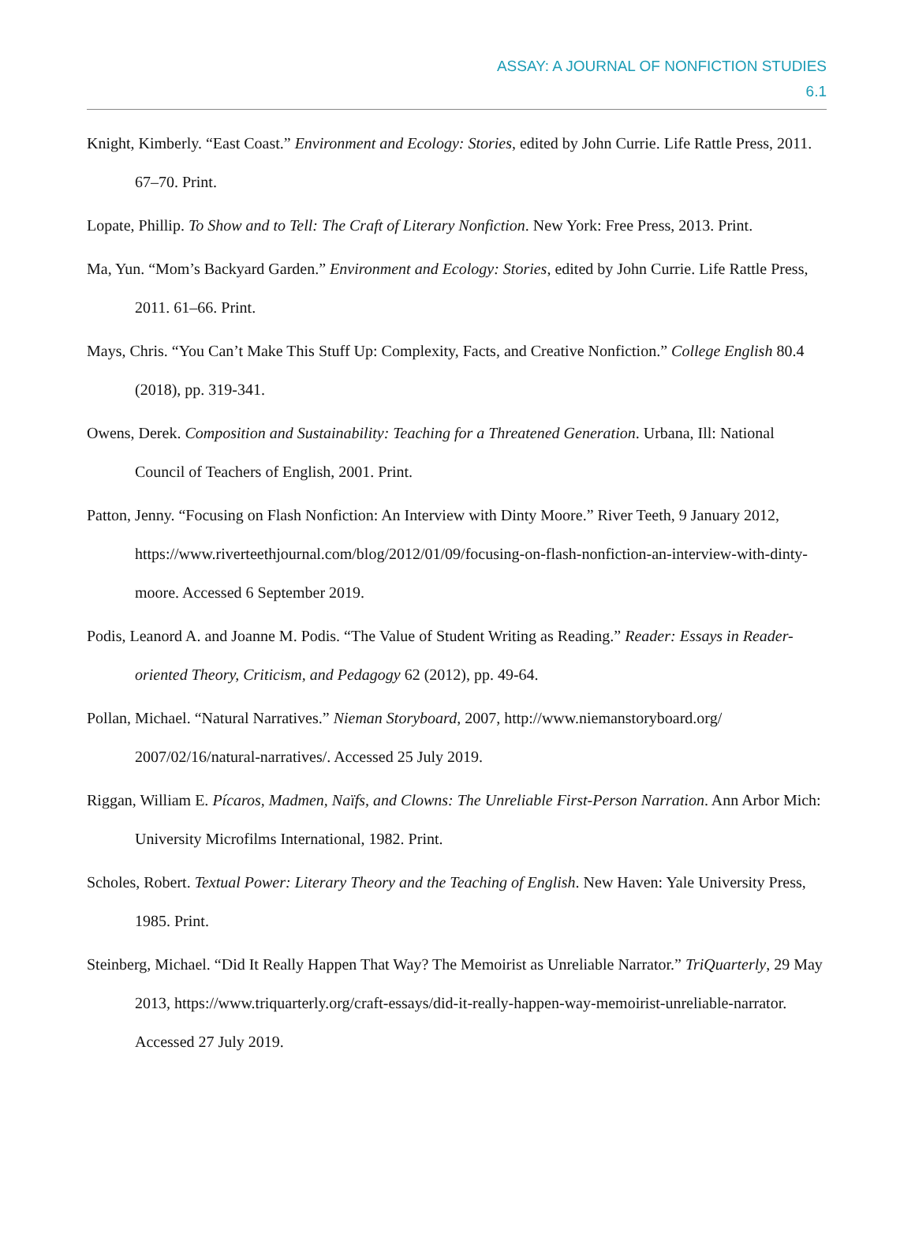ASSAY: A JOURNAL OF NONFICTION STUDIES
6.1
Knight, Kimberly. “East Coast.” Environment and Ecology: Stories, edited by John Currie. Life Rattle Press, 2011. 67–70. Print.
Lopate, Phillip. To Show and to Tell: The Craft of Literary Nonfiction. New York: Free Press, 2013. Print.
Ma, Yun. “Mom’s Backyard Garden.” Environment and Ecology: Stories, edited by John Currie. Life Rattle Press, 2011. 61–66. Print.
Mays, Chris. “You Can’t Make This Stuff Up: Complexity, Facts, and Creative Nonfiction.” College English 80.4 (2018), pp. 319-341.
Owens, Derek. Composition and Sustainability: Teaching for a Threatened Generation. Urbana, Ill: National Council of Teachers of English, 2001. Print.
Patton, Jenny. “Focusing on Flash Nonfiction: An Interview with Dinty Moore.” River Teeth, 9 January 2012, https://www.riverteethjournal.com/blog/2012/01/09/focusing-on-flash-nonfiction-an-interview-with-dinty-moore. Accessed 6 September 2019.
Podis, Leanord A. and Joanne M. Podis. “The Value of Student Writing as Reading.” Reader: Essays in Reader-oriented Theory, Criticism, and Pedagogy 62 (2012), pp. 49-64.
Pollan, Michael. “Natural Narratives.” Nieman Storyboard, 2007, http://www.niemanstoryboard.org/ 2007/02/16/natural-narratives/. Accessed 25 July 2019.
Riggan, William E. Pícaros, Madmen, Naïfs, and Clowns: The Unreliable First-Person Narration. Ann Arbor Mich: University Microfilms International, 1982. Print.
Scholes, Robert. Textual Power: Literary Theory and the Teaching of English. New Haven: Yale University Press, 1985. Print.
Steinberg, Michael. “Did It Really Happen That Way? The Memoirist as Unreliable Narrator.” TriQuarterly, 29 May 2013, https://www.triquarterly.org/craft-essays/did-it-really-happen-way-memoirist-unreliable-narrator. Accessed 27 July 2019.